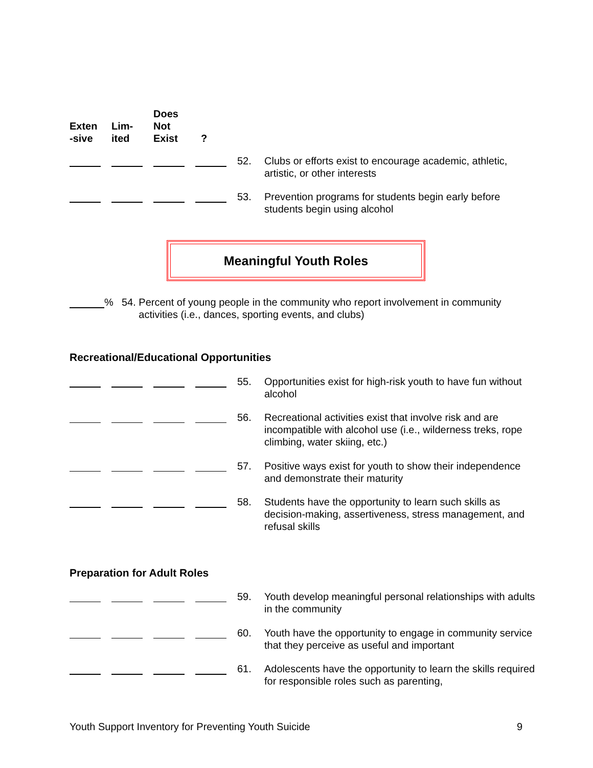Exten
-sive
Lim-
ited
Does
Not
Exist
?
52. Clubs or efforts exist to encourage academic, athletic, artistic, or other interests
53. Prevention programs for students begin early before students begin using alcohol
Meaningful Youth Roles
% 54. Percent of young people in the community who report involvement in community
activities (i.e., dances, sporting events, and clubs)
Recreational/Educational Opportunities
55. Opportunities exist for high-risk youth to have fun without alcohol
56. Recreational activities exist that involve risk and are incompatible with alcohol use (i.e., wilderness treks, rope climbing, water skiing, etc.)
57. Positive ways exist for youth to show their independence and demonstrate their maturity
58. Students have the opportunity to learn such skills as decision-making, assertiveness, stress management, and refusal skills
Preparation for Adult Roles
59. Youth develop meaningful personal relationships with adults in the community
60. Youth have the opportunity to engage in community service that they perceive as useful and important
61. Adolescents have the opportunity to learn the skills required for responsible roles such as parenting,
Youth Support Inventory for Preventing Youth Suicide 9